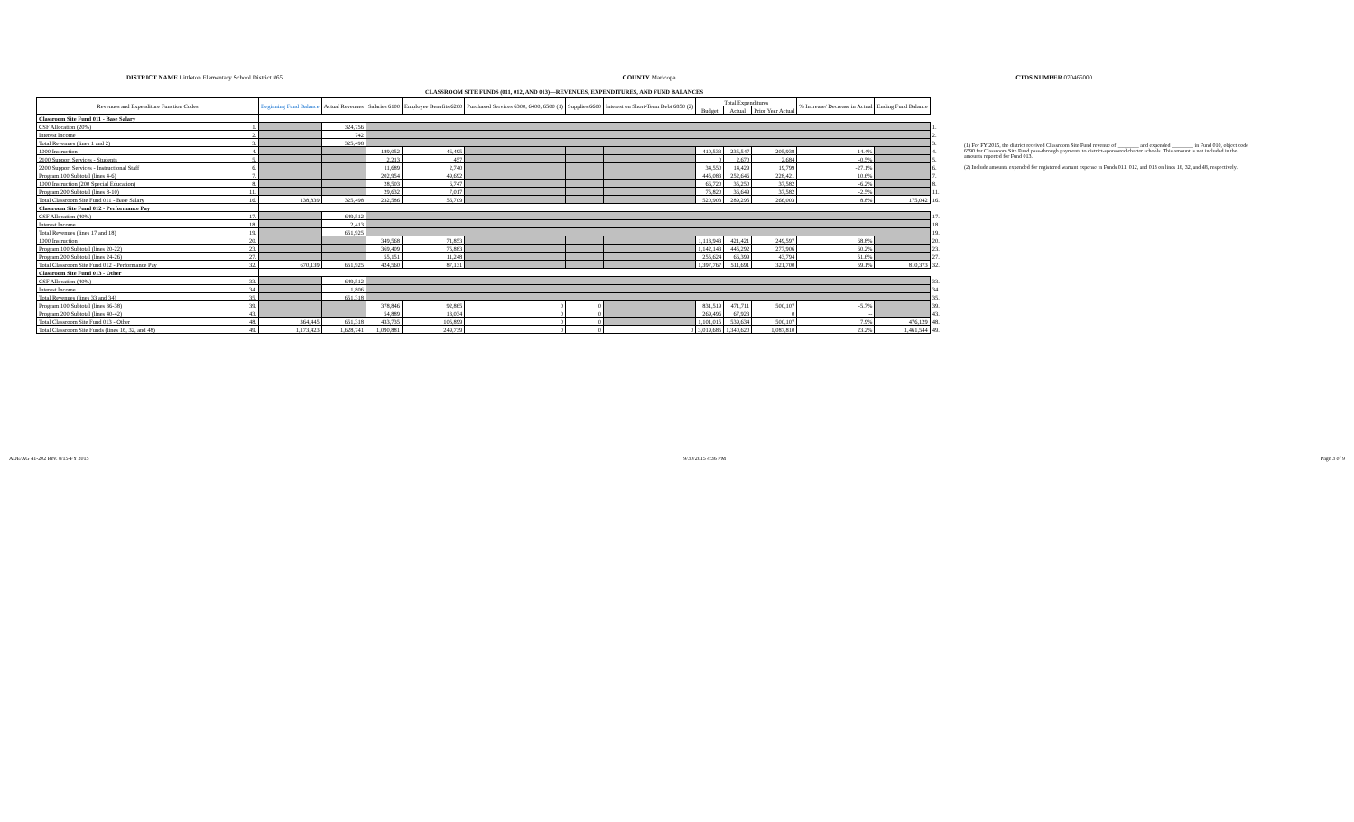DISTRICT NAME Littleton Elementary School District #65 COUNTY Maricopa CTDS NUMBER 070465000
CLASSROOM SITE FUNDS (011, 012, AND 013)—REVENUES, EXPENDITURES, AND FUND BALANCES
| Revenues and Expenditure Function Codes | | Beginning Fund Balance | Actual Revenues | Salaries 6100 | Employee Benefits 6200 | Purchased Services 6300, 6400, 6500 (1) | Supplies 6600 | Interest on Short-Term Debt 6850 (2) | Total Expenditures | | | % Increase/ Decrease in Actual | Ending Fund Balance | |
| --- | --- | --- | --- | --- | --- | --- | --- | --- | --- | --- | --- | --- | --- | --- |
| | | | | | | | | | Budget | Actual | Prior Year Actual | | | |
| Classroom Site Fund 011 - Base Salary | | | | | | | | | | | | | | |
| CSF Allocation (20%) | 1. | | 324,756 | | | | | | | | | | | 1. |
| Interest Income | 2. | | 742 | | | | | | | | | | | 2. |
| Total Revenues (lines 1 and 2) | 3. | | 325,498 | | | | | | | | | | | 3. |
| 1000 Instruction | 4. | | | 189,052 | 46,495 | | | | 410,533 | 235,547 | 205,938 | 14.4% | | 4. |
| 2100 Support Services - Students | 5. | | | 2,213 | 457 | | | | 0 | 2,670 | 2,684 | -0.5% | | 5. |
| 2200 Support Services - Instructional Staff | 6. | | | 11,689 | 2,740 | | | | 34,550 | 14,429 | 19,799 | -27.1% | | 6. |
| Program 100 Subtotal (lines 4-6) | 7. | | | 202,954 | 49,692 | | | | 445,083 | 252,646 | 228,421 | 10.6% | | 7. |
| 1000 Instruction (200 Special Education) | 8. | | | 28,503 | 6,747 | | | | 66,720 | 35,250 | 37,582 | -6.2% | | 8. |
| Program 200 Subtotal (lines 8-10) | 11. | | | 29,632 | 7,017 | | | | 75,820 | 36,649 | 37,582 | -2.5% | | 11. |
| Total Classroom Site Fund 011 - Base Salary | 16. | 138,839 | 325,498 | 232,586 | 56,709 | | | | 520,903 | 289,295 | 266,003 | 8.8% | 175,042 | 16. |
| Classroom Site Fund 012 - Performance Pay | | | | | | | | | | | | | | |
| CSF Allocation (40%) | 17. | | 649,512 | | | | | | | | | | | 17. |
| Interest Income | 18. | | 2,413 | | | | | | | | | | | 18. |
| Total Revenues (lines 17 and 18) | 19. | | 651,925 | | | | | | | | | | | 19. |
| 1000 Instruction | 20. | | | 349,568 | 71,853 | | | | 1,113,943 | 421,421 | 249,597 | 68.8% | | 20. |
| Program 100 Subtotal (lines 20-22) | 23. | | | 369,409 | 75,883 | | | | 1,142,143 | 445,292 | 277,906 | 60.2% | | 23. |
| Program 200 Subtotal (lines 24-26) | 27. | | | 55,151 | 11,248 | | | | 255,624 | 66,399 | 43,794 | 51.6% | | 27. |
| Total Classroom Site Fund 012 - Performance Pay | 32. | 670,139 | 651,925 | 424,560 | 87,131 | | | | 1,397,767 | 511,691 | 321,700 | 59.1% | 810,373 | 32. |
| Classroom Site Fund 013 - Other | | | | | | | | | | | | | | |
| CSF Allocation (40%) | 33. | | 649,512 | | | | | | | | | | | 33. |
| Interest Income | 34. | | 1,806 | | | | | | | | | | | 34. |
| Total Revenues (lines 33 and 34) | 35. | | 651,318 | | | | | | | | | | | 35. |
| Program 100 Subtotal (lines 36-38) | 39. | | | 378,846 | 92,865 | 0 | 0 | | 831,519 | 471,711 | 500,107 | -5.7% | | 39. |
| Program 200 Subtotal (lines 40-42) | 43. | | | 54,889 | 13,034 | 0 | 0 | | 269,496 | 67,923 | 0 | -- | | 43. |
| Total Classroom Site Fund 013 - Other | 48. | 364,445 | 651,318 | 433,735 | 105,899 | 0 | 0 | | 1,101,015 | 539,634 | 500,107 | 7.9% | 476,129 | 48. |
| Total Classroom Site Funds (lines 16, 32, and 48) | 49. | 1,173,423 | 1,628,741 | 1,090,881 | 249,739 | 0 | 0 | 0 | 3,019,685 | 1,340,620 | 1,087,810 | 23.2% | 1,461,544 | 49. |
(1) For FY 2015, the district received Classroom Site Fund revenue of ________ and expended ________ in Fund 010, object code 6590 for Classroom Site Fund pass-through payments to district-sponsored charter schools. This amount is not included in the amounts reported for Fund 013.
(2) Include amounts expended for registered warrant expense in Funds 011, 012, and 013 on lines 16, 32, and 48, respectively.
ADE/AG 41-202 Rev. 8/15-FY 2015 9/30/2015 4:36 PM Page 3 of 9